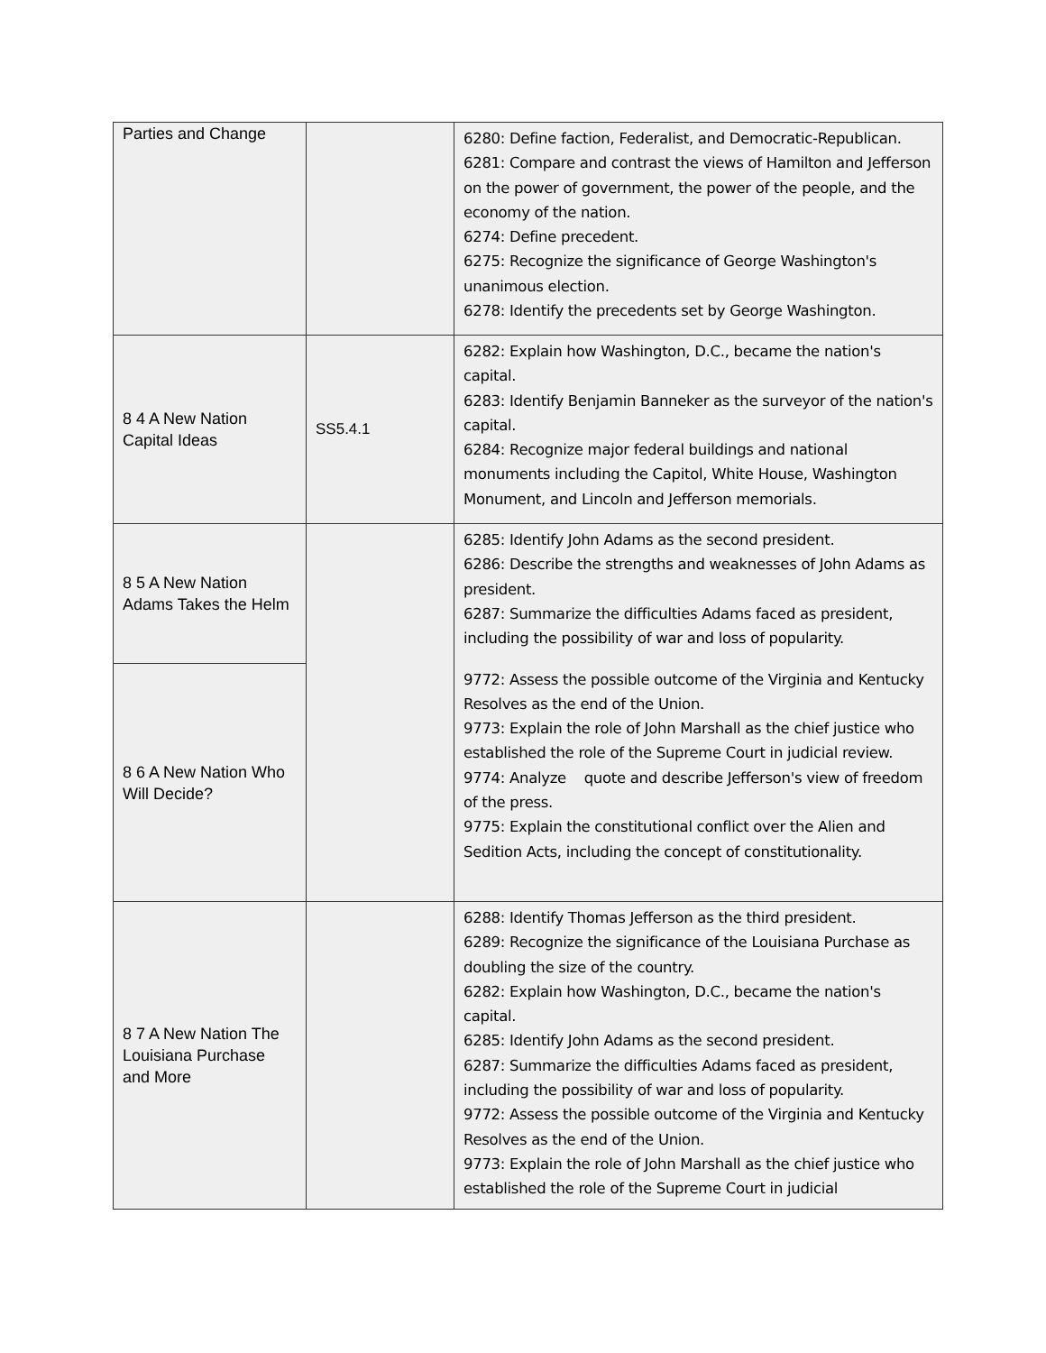| Parties and Change | | 6280: Define faction, Federalist, and Democratic-Republican. 6281: Compare and contrast the views of Hamilton and Jefferson on the power of government, the power of the people, and the economy of the nation. 6274: Define precedent. 6275: Recognize the significance of George Washington's unanimous election. 6278: Identify the precedents set by George Washington. |
| 8 4 A New Nation Capital Ideas | SS5.4.1 | 6282: Explain how Washington, D.C., became the nation's capital. 6283: Identify Benjamin Banneker as the surveyor of the nation's capital. 6284: Recognize major federal buildings and national monuments including the Capitol, White House, Washington Monument, and Lincoln and Jefferson memorials. |
| 8 5 A New Nation Adams Takes the Helm | | 6285: Identify John Adams as the second president. 6286: Describe the strengths and weaknesses of John Adams as president. 6287: Summarize the difficulties Adams faced as president, including the possibility of war and loss of popularity. |
| 8 6 A New Nation Who Will Decide? | | 9772: Assess the possible outcome of the Virginia and Kentucky Resolves as the end of the Union. 9773: Explain the role of John Marshall as the chief justice who established the role of the Supreme Court in judicial review. 9774: Analyze quote and describe Jefferson's view of freedom of the press. 9775: Explain the constitutional conflict over the Alien and Sedition Acts, including the concept of constitutionality. |
| 8 7 A New Nation The Louisiana Purchase and More | | 6288: Identify Thomas Jefferson as the third president. 6289: Recognize the significance of the Louisiana Purchase as doubling the size of the country. 6282: Explain how Washington, D.C., became the nation's capital. 6285: Identify John Adams as the second president. 6287: Summarize the difficulties Adams faced as president, including the possibility of war and loss of popularity. 9772: Assess the possible outcome of the Virginia and Kentucky Resolves as the end of the Union. 9773: Explain the role of John Marshall as the chief justice who established the role of the Supreme Court in judicial |